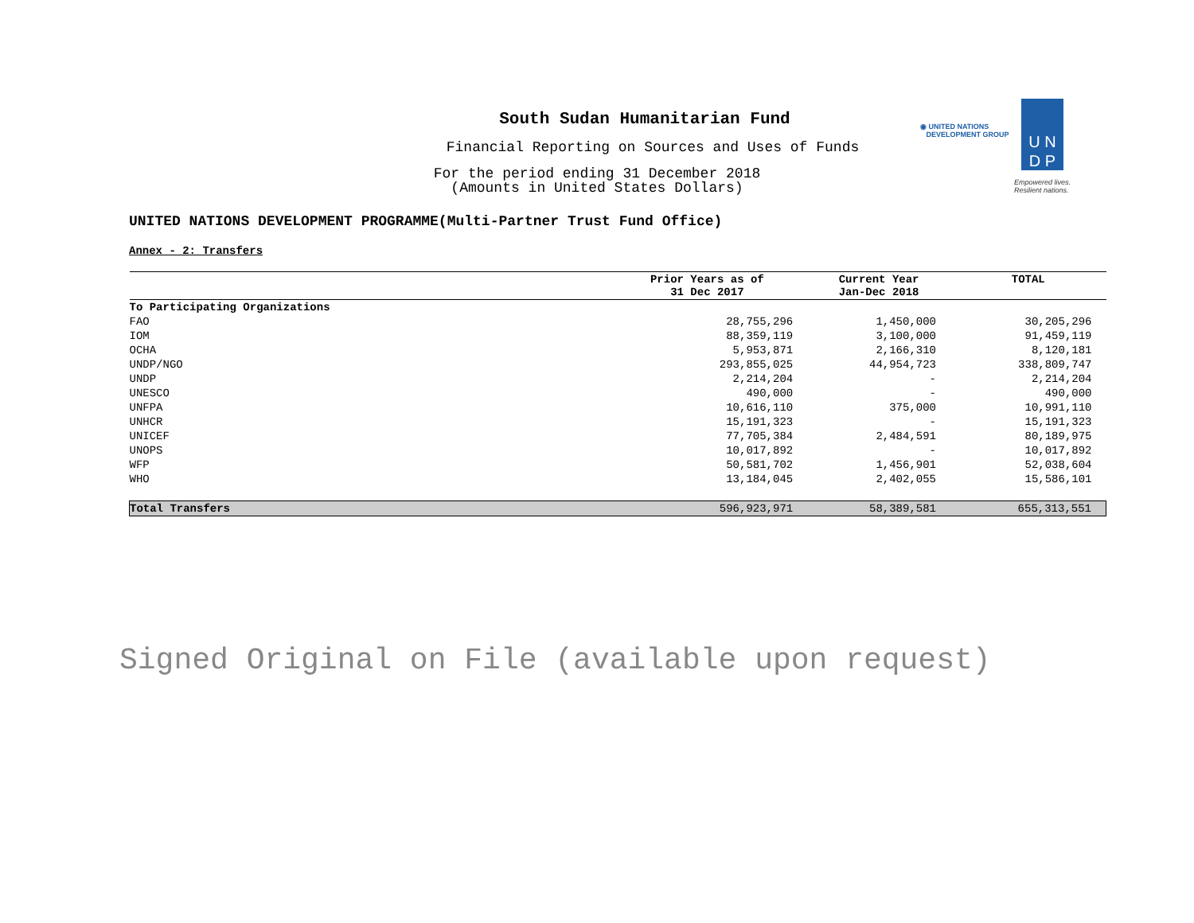South Sudan Humanitarian Fund
Financial Reporting on Sources and Uses of Funds
For the period ending 31 December 2018
(Amounts in United States Dollars)
◉ UNITED NATIONS
DEVELOPMENT GROUP
U N
D P
Empowered lives.
Resilient nations.
UNITED NATIONS DEVELOPMENT PROGRAMME(Multi-Partner Trust Fund Office)
Annex - 2: Transfers
| | Prior Years as of 31 Dec 2017 | Current Year Jan-Dec 2018 | TOTAL |
| --- | --- | --- | --- |
| To Participating Organizations | | | |
| FAO | 28,755,296 | 1,450,000 | 30,205,296 |
| IOM | 88,359,119 | 3,100,000 | 91,459,119 |
| OCHA | 5,953,871 | 2,166,310 | 8,120,181 |
| UNDP/NGO | 293,855,025 | 44,954,723 | 338,809,747 |
| UNDP | 2,214,204 | - | 2,214,204 |
| UNESCO | 490,000 | - | 490,000 |
| UNFPA | 10,616,110 | 375,000 | 10,991,110 |
| UNHCR | 15,191,323 | - | 15,191,323 |
| UNICEF | 77,705,384 | 2,484,591 | 80,189,975 |
| UNOPS | 10,017,892 | - | 10,017,892 |
| WFP | 50,581,702 | 1,456,901 | 52,038,604 |
| WHO | 13,184,045 | 2,402,055 | 15,586,101 |
| Total Transfers | 596,923,971 | 58,389,581 | 655,313,551 |
Signed Original on File (available upon request)